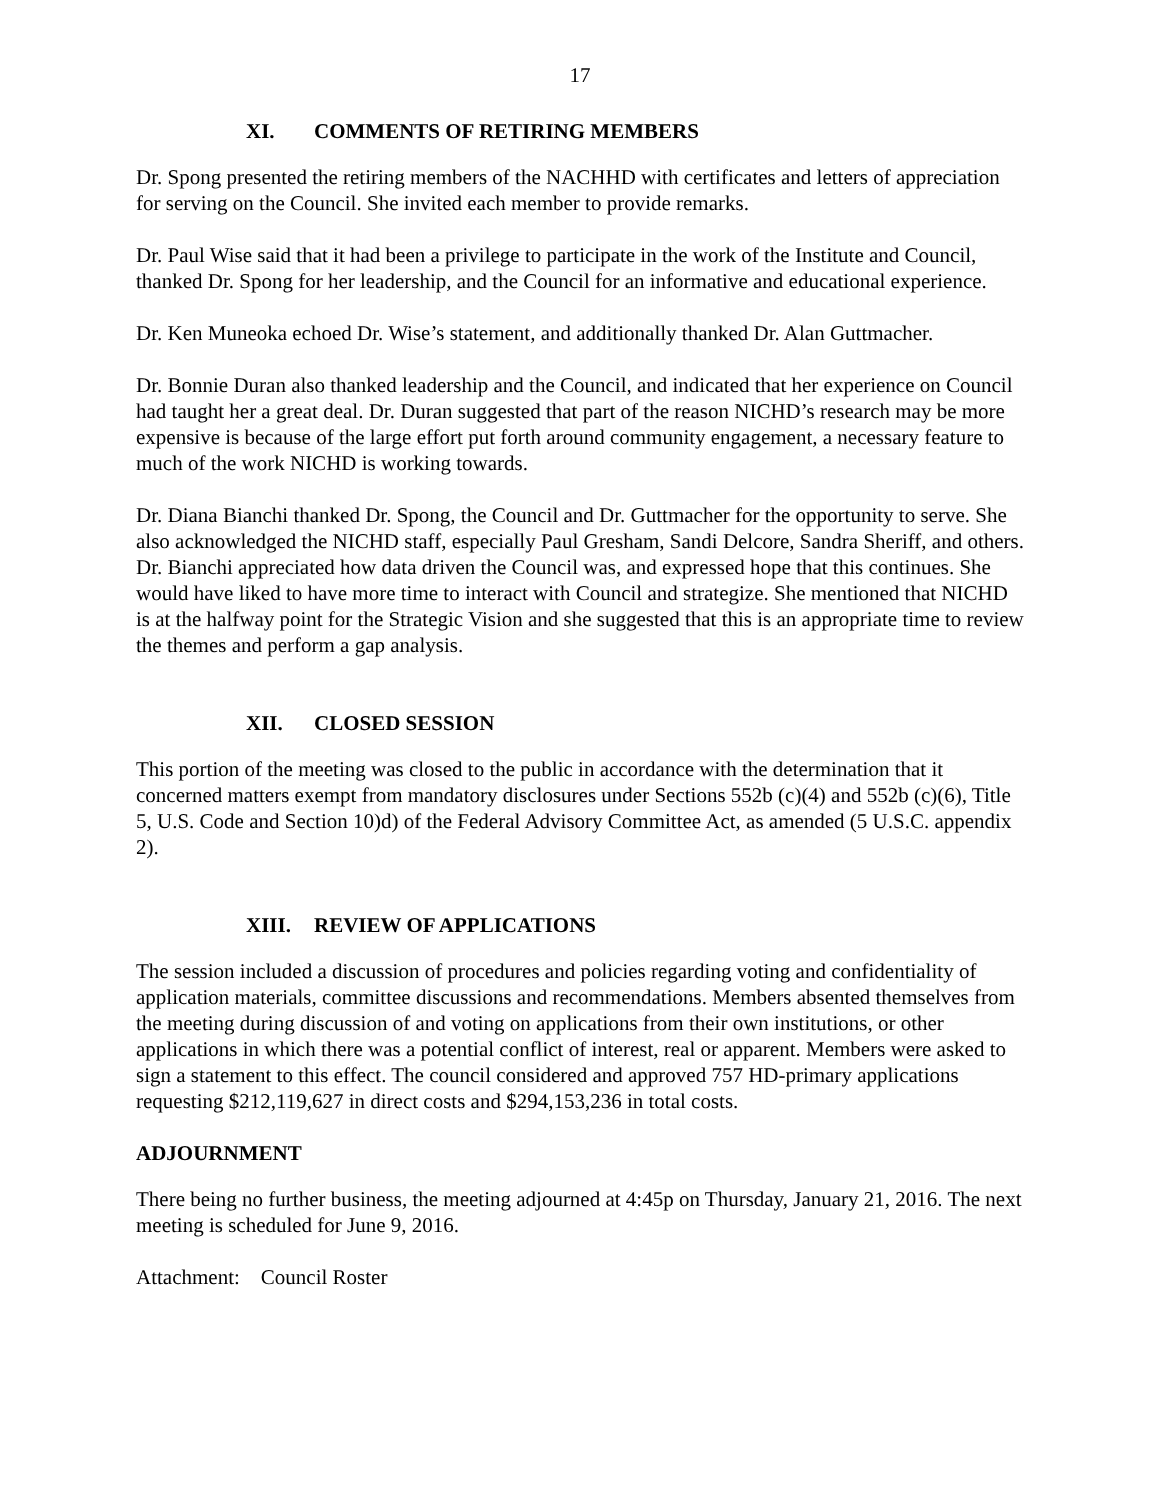17
XI. COMMENTS OF RETIRING MEMBERS
Dr. Spong presented the retiring members of the NACHHD with certificates and letters of appreciation for serving on the Council. She invited each member to provide remarks.
Dr. Paul Wise said that it had been a privilege to participate in the work of the Institute and Council, thanked Dr. Spong for her leadership, and the Council for an informative and educational experience.
Dr. Ken Muneoka echoed Dr. Wise’s statement, and additionally thanked Dr. Alan Guttmacher.
Dr. Bonnie Duran also thanked leadership and the Council, and indicated that her experience on Council had taught her a great deal. Dr. Duran suggested that part of the reason NICHD’s research may be more expensive is because of the large effort put forth around community engagement, a necessary feature to much of the work NICHD is working towards.
Dr. Diana Bianchi thanked Dr. Spong, the Council and Dr. Guttmacher for the opportunity to serve. She also acknowledged the NICHD staff, especially Paul Gresham, Sandi Delcore, Sandra Sheriff, and others. Dr. Bianchi appreciated how data driven the Council was, and expressed hope that this continues. She would have liked to have more time to interact with Council and strategize. She mentioned that NICHD is at the halfway point for the Strategic Vision and she suggested that this is an appropriate time to review the themes and perform a gap analysis.
XII. CLOSED SESSION
This portion of the meeting was closed to the public in accordance with the determination that it concerned matters exempt from mandatory disclosures under Sections 552b (c)(4) and 552b (c)(6), Title 5, U.S. Code and Section 10)d) of the Federal Advisory Committee Act, as amended (5 U.S.C. appendix 2).
XIII. REVIEW OF APPLICATIONS
The session included a discussion of procedures and policies regarding voting and confidentiality of application materials, committee discussions and recommendations. Members absented themselves from the meeting during discussion of and voting on applications from their own institutions, or other applications in which there was a potential conflict of interest, real or apparent. Members were asked to sign a statement to this effect. The council considered and approved 757 HD-primary applications requesting $212,119,627 in direct costs and $294,153,236 in total costs.
ADJOURNMENT
There being no further business, the meeting adjourned at 4:45p on Thursday, January 21, 2016. The next meeting is scheduled for June 9, 2016.
Attachment: Council Roster